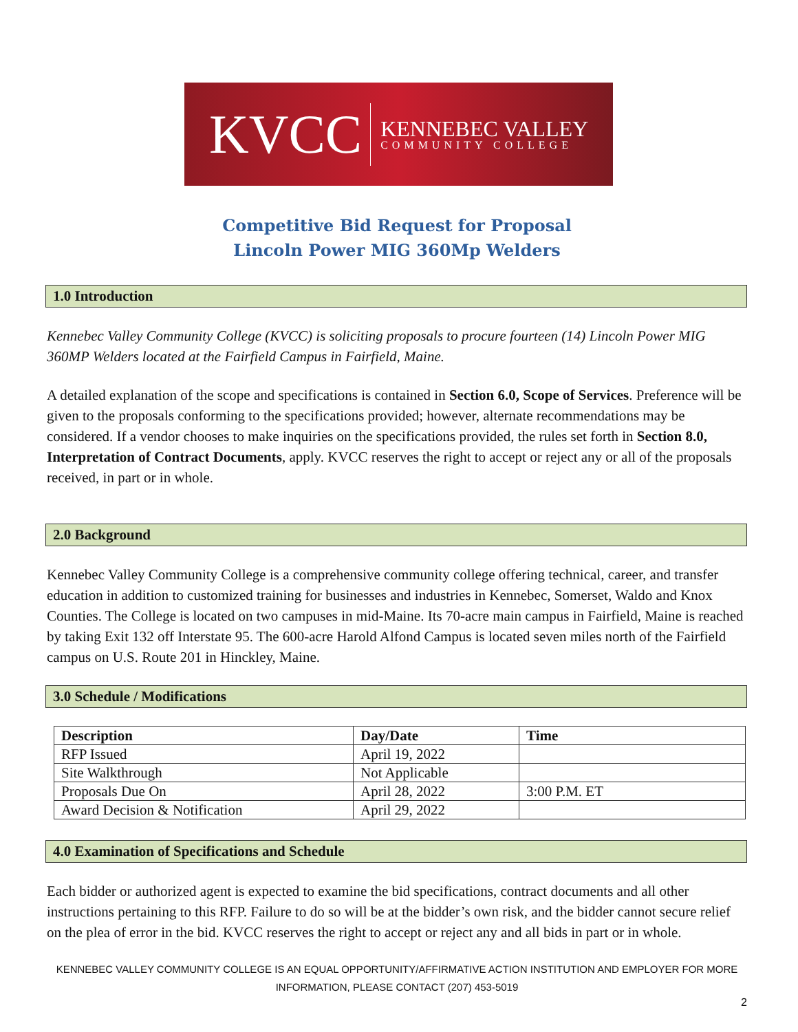KVCC KENNEBEC VALLEY
COMMUNITY COLLEGE
Competitive Bid Request for Proposal
Lincoln Power MIG 360Mp Welders
1.0 Introduction
Kennebec Valley Community College (KVCC) is soliciting proposals to procure fourteen (14) Lincoln Power MIG 360MP Welders located at the Fairfield Campus in Fairfield, Maine.
A detailed explanation of the scope and specifications is contained in Section 6.0, Scope of Services. Preference will be given to the proposals conforming to the specifications provided; however, alternate recommendations may be considered. If a vendor chooses to make inquiries on the specifications provided, the rules set forth in Section 8.0, Interpretation of Contract Documents, apply. KVCC reserves the right to accept or reject any or all of the proposals received, in part or in whole.
2.0 Background
Kennebec Valley Community College is a comprehensive community college offering technical, career, and transfer education in addition to customized training for businesses and industries in Kennebec, Somerset, Waldo and Knox Counties. The College is located on two campuses in mid-Maine. Its 70-acre main campus in Fairfield, Maine is reached by taking Exit 132 off Interstate 95. The 600-acre Harold Alfond Campus is located seven miles north of the Fairfield campus on U.S. Route 201 in Hinckley, Maine.
3.0 Schedule / Modifications
| Description | Day/Date | Time |
| --- | --- | --- |
| RFP Issued | April 19, 2022 | |
| Site Walkthrough | Not Applicable | |
| Proposals Due On | April 28, 2022 | 3:00 P.M. ET |
| Award Decision & Notification | April 29, 2022 | |
4.0 Examination of Specifications and Schedule
Each bidder or authorized agent is expected to examine the bid specifications, contract documents and all other instructions pertaining to this RFP. Failure to do so will be at the bidder’s own risk, and the bidder cannot secure relief on the plea of error in the bid. KVCC reserves the right to accept or reject any and all bids in part or in whole.
KENNEBEC VALLEY COMMUNITY COLLEGE IS AN EQUAL OPPORTUNITY/AFFIRMATIVE ACTION INSTITUTION AND EMPLOYER FOR MORE
INFORMATION, PLEASE CONTACT (207) 453-5019
2